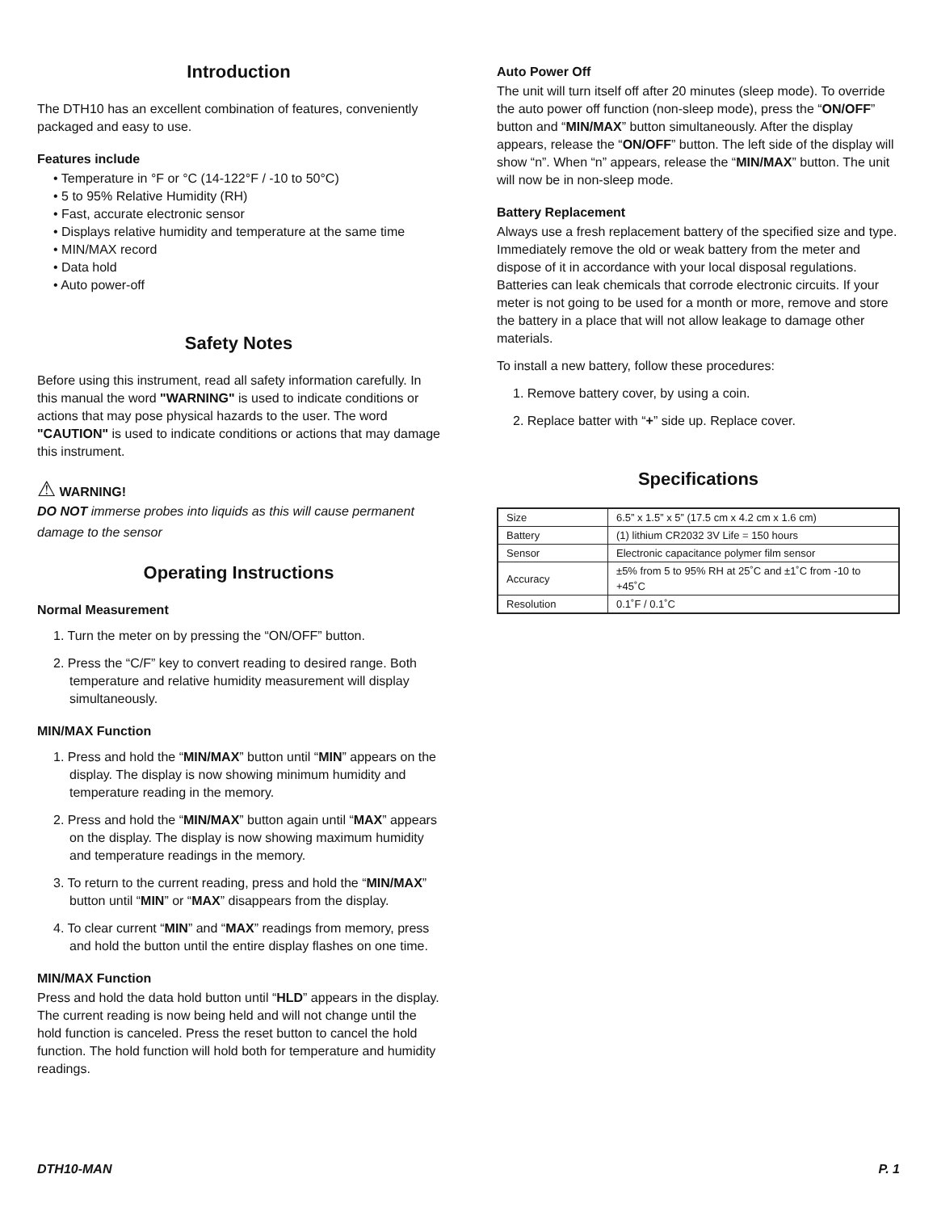Introduction
The DTH10 has an excellent combination of features, conveniently packaged and easy to use.
Features include
• Temperature in °F or °C (14-122°F / -10 to 50°C)
• 5 to 95% Relative Humidity (RH)
• Fast, accurate electronic sensor
• Displays relative humidity and temperature at the same time
• MIN/MAX record
• Data hold
• Auto power-off
Safety Notes
Before using this instrument, read all safety information carefully. In this manual the word "WARNING" is used to indicate conditions or actions that may pose physical hazards to the user. The word "CAUTION" is used to indicate conditions or actions that may damage this instrument.
⚠ WARNING!
DO NOT immerse probes into liquids as this will cause permanent damage to the sensor
Operating Instructions
Normal Measurement
1. Turn the meter on by pressing the “ON/OFF” button.
2. Press the “C/F” key to convert reading to desired range. Both temperature and relative humidity measurement will display simultaneously.
MIN/MAX Function
1. Press and hold the “MIN/MAX” button until “MIN” appears on the display. The display is now showing minimum humidity and temperature reading in the memory.
2. Press and hold the “MIN/MAX” button again until “MAX” appears on the display. The display is now showing maximum humidity and temperature readings in the memory.
3. To return to the current reading, press and hold the “MIN/MAX” button until “MIN” or “MAX” disappears from the display.
4. To clear current “MIN” and “MAX” readings from memory, press and hold the button until the entire display flashes on one time.
MIN/MAX Function
Press and hold the data hold button until “HLD” appears in the display. The current reading is now being held and will not change until the hold function is canceled. Press the reset button to cancel the hold function. The hold function will hold both for temperature and humidity readings.
Auto Power Off
The unit will turn itself off after 20 minutes (sleep mode). To override the auto power off function (non-sleep mode), press the “ON/OFF” button and “MIN/MAX” button simultaneously. After the display appears, release the “ON/OFF” button. The left side of the display will show “n”. When “n” appears, release the “MIN/MAX” button. The unit will now be in non-sleep mode.
Battery Replacement
Always use a fresh replacement battery of the specified size and type. Immediately remove the old or weak battery from the meter and dispose of it in accordance with your local disposal regulations. Batteries can leak chemicals that corrode electronic circuits. If your meter is not going to be used for a month or more, remove and store the battery in a place that will not allow leakage to damage other materials.
To install a new battery, follow these procedures:
1. Remove battery cover, by using a coin.
2. Replace batter with “+” side up. Replace cover.
Specifications
| Size | 6.5” x 1.5” x 5” (17.5 cm x 4.2 cm x 1.6 cm) |
| Battery | (1) lithium CR2032 3V Life = 150 hours |
| Sensor | Electronic capacitance polymer film sensor |
| Accuracy | ±5% from 5 to 95% RH at 25˚C and ±1˚C from -10 to +45˚C |
| Resolution | 0.1˚F / 0.1˚C |
DTH10-MAN P. 1